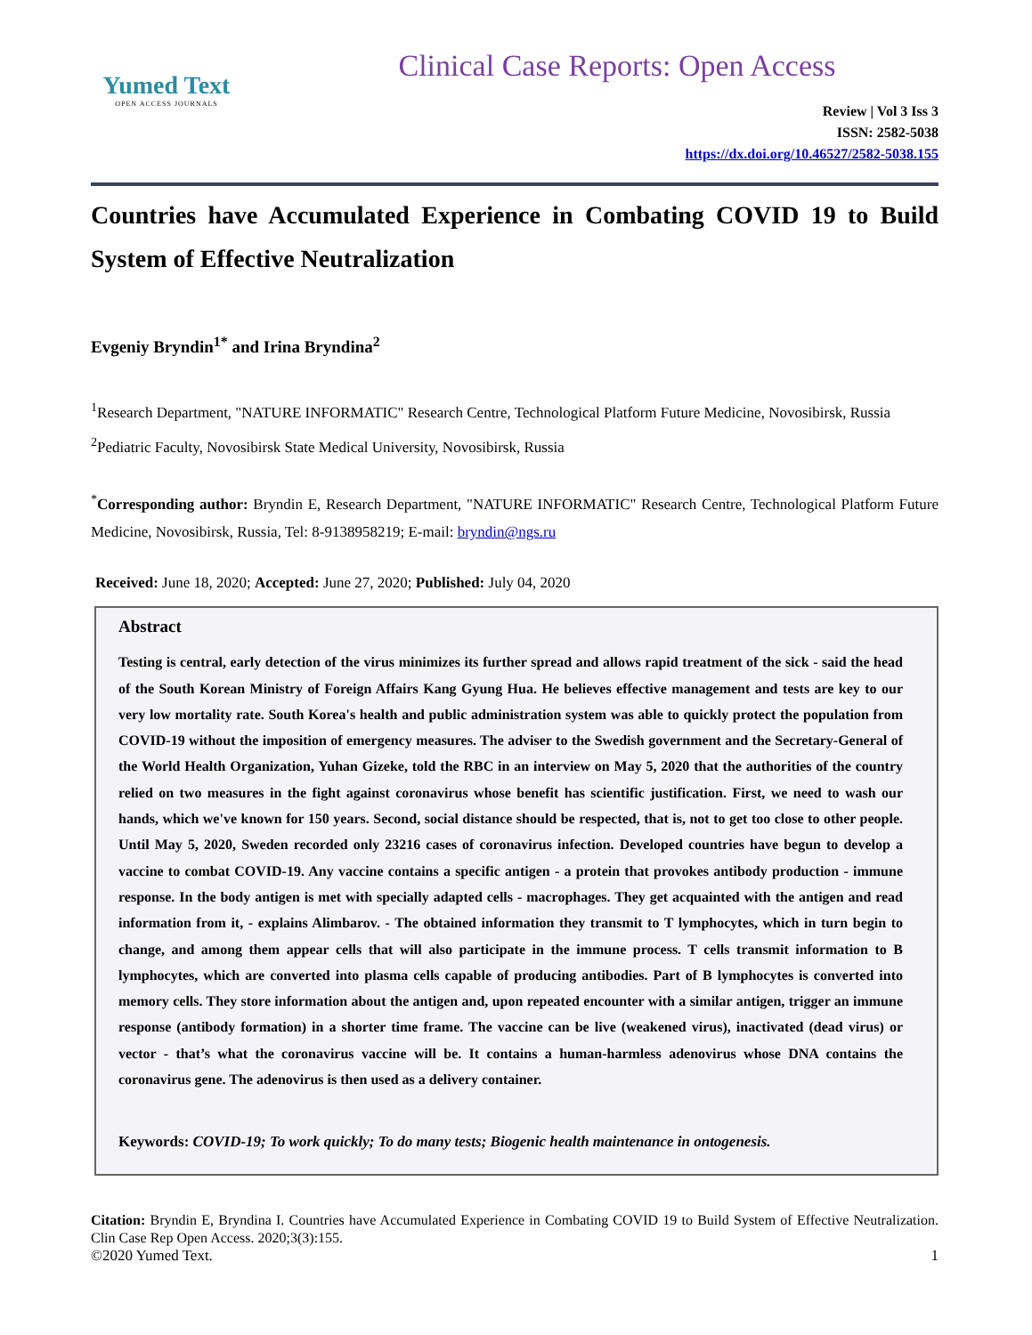Yumed Text
OPEN ACCESS JOURNALS
Clinical Case Reports: Open Access
Review | Vol 3 Iss 3
ISSN: 2582-5038
https://dx.doi.org/10.46527/2582-5038.155
Countries have Accumulated Experience in Combating COVID 19 to Build System of Effective Neutralization
Evgeniy Bryndin<sup>1*</sup> and Irina Bryndina<sup>2</sup>
<sup>1</sup> Research Department, "NATURE INFORMATIC" Research Centre, Technological Platform Future Medicine, Novosibirsk, Russia
<sup>2</sup> Pediatric Faculty, Novosibirsk State Medical University, Novosibirsk, Russia
<sup>*</sup> Corresponding author: Bryndin E, Research Department, "NATURE INFORMATIC" Research Centre, Technological Platform Future Medicine, Novosibirsk, Russia, Tel: 8-9138958219; E-mail: bryndin@ngs.ru
Received: June 18, 2020; Accepted: June 27, 2020; Published: July 04, 2020
Abstract
Testing is central, early detection of the virus minimizes its further spread and allows rapid treatment of the sick - said the head of the South Korean Ministry of Foreign Affairs Kang Gyung Hua. He believes effective management and tests are key to our very low mortality rate. South Korea's health and public administration system was able to quickly protect the population from COVID-19 without the imposition of emergency measures. The adviser to the Swedish government and the Secretary-General of the World Health Organization, Yuhan Gizeke, told the RBC in an interview on May 5, 2020 that the authorities of the country relied on two measures in the fight against coronavirus whose benefit has scientific justification. First, we need to wash our hands, which we've known for 150 years. Second, social distance should be respected, that is, not to get too close to other people. Until May 5, 2020, Sweden recorded only 23216 cases of coronavirus infection. Developed countries have begun to develop a vaccine to combat COVID-19. Any vaccine contains a specific antigen - a protein that provokes antibody production - immune response. In the body antigen is met with specially adapted cells - macrophages. They get acquainted with the antigen and read information from it, - explains Alimbarov. - The obtained information they transmit to T lymphocytes, which in turn begin to change, and among them appear cells that will also participate in the immune process. T cells transmit information to B lymphocytes, which are converted into plasma cells capable of producing antibodies. Part of B lymphocytes is converted into memory cells. They store information about the antigen and, upon repeated encounter with a similar antigen, trigger an immune response (antibody formation) in a shorter time frame. The vaccine can be live (weakened virus), inactivated (dead virus) or vector - that’s what the coronavirus vaccine will be. It contains a human-harmless adenovirus whose DNA contains the coronavirus gene. The adenovirus is then used as a delivery container.
Keywords: COVID-19; To work quickly; To do many tests; Biogenic health maintenance in ontogenesis.
Citation: Bryndin E, Bryndina I. Countries have Accumulated Experience in Combating COVID 19 to Build System of Effective Neutralization. Clin Case Rep Open Access. 2020;3(3):155.
©2020 Yumed Text. 1